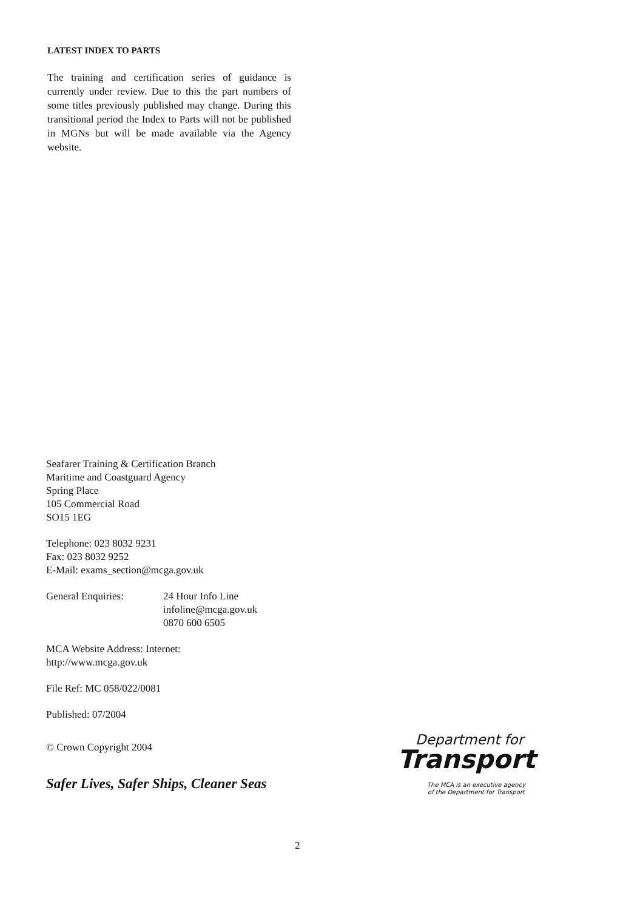LATEST INDEX TO PARTS
The training and certification series of guidance is currently under review. Due to this the part numbers of some titles previously published may change. During this transitional period the Index to Parts will not be published in MGNs but will be made available via the Agency website.
Seafarer Training & Certification Branch
Maritime and Coastguard Agency
Spring Place
105 Commercial Road
SO15 1EG
Telephone: 023 8032 9231
Fax: 023 8032 9252
E-Mail: exams_section@mcga.gov.uk
General Enquiries: 24 Hour Info Line
infoline@mcga.gov.uk
0870 600 6505
MCA Website Address: Internet:
http://www.mcga.gov.uk
File Ref: MC 058/022/0081
Published: 07/2004
© Crown Copyright 2004
Safer Lives, Safer Ships, Cleaner Seas
Department for
Transport
The MCA is an executive agency
of the Department for Transport
2